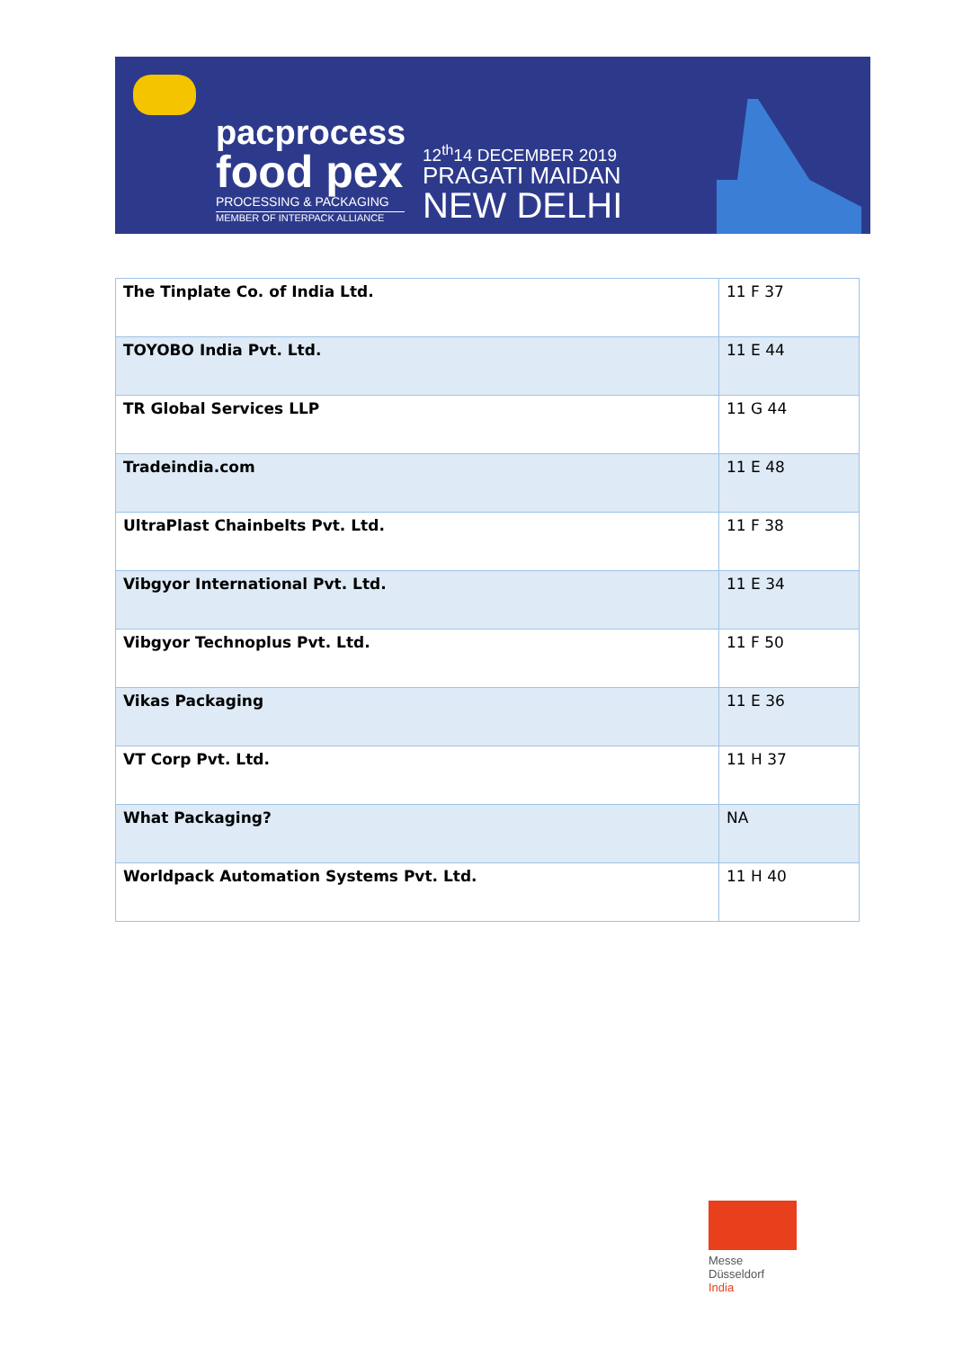pacprocess
food pex
PROCESSING & PACKAGING
MEMBER OF INTERPACK ALLIANCE
12<sup>th</sup>14 DECEMBER 2019
PRAGATI MAIDAN
NEW DELHI
| The Tinplate Co. of India Ltd. | 11 F 37 |
| TOYOBO India Pvt. Ltd. | 11 E 44 |
| TR Global Services LLP | 11 G 44 |
| Tradeindia.com | 11 E 48 |
| UltraPlast Chainbelts Pvt. Ltd. | 11 F 38 |
| Vibgyor International Pvt. Ltd. | 11 E 34 |
| Vibgyor Technoplus Pvt. Ltd. | 11 F 50 |
| Vikas Packaging | 11 E 36 |
| VT Corp Pvt. Ltd. | 11 H 37 |
| What Packaging? | NA |
| Worldpack Automation Systems Pvt. Ltd. | 11 H 40 |
Messe
Düsseldorf
India